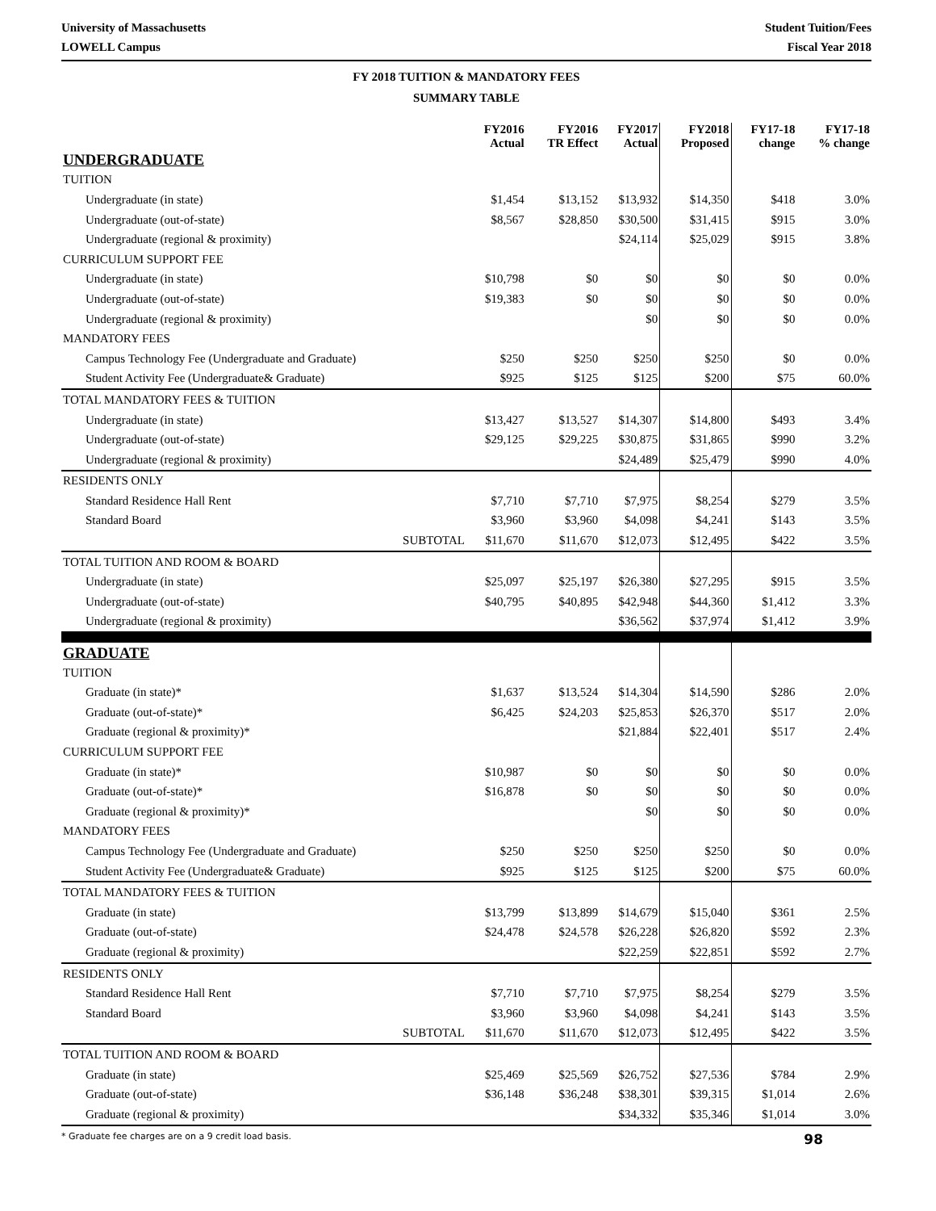University of Massachusetts Student Tuition/Fees
LOWELL Campus Fiscal Year 2018
FY 2018 TUITION & MANDATORY FEES
SUMMARY TABLE
| | FY2016 Actual | FY2016 TR Effect | FY2017 Actual | FY2018 Proposed | FY17-18 change | FY17-18 % change |
| --- | --- | --- | --- | --- | --- | --- |
| UNDERGRADUATE | | | | | | |
| TUITION | | | | | | |
| Undergraduate (in state) | $1,454 | $13,152 | $13,932 | $14,350 | $418 | 3.0% |
| Undergraduate (out-of-state) | $8,567 | $28,850 | $30,500 | $31,415 | $915 | 3.0% |
| Undergraduate (regional & proximity) | | | $24,114 | $25,029 | $915 | 3.8% |
| CURRICULUM SUPPORT FEE | | | | | | |
| Undergraduate (in state) | $10,798 | $0 | $0 | $0 | $0 | 0.0% |
| Undergraduate (out-of-state) | $19,383 | $0 | $0 | $0 | $0 | 0.0% |
| Undergraduate (regional & proximity) | | | $0 | $0 | $0 | 0.0% |
| MANDATORY FEES | | | | | | |
| Campus Technology Fee (Undergraduate and Graduate) | $250 | $250 | $250 | $250 | $0 | 0.0% |
| Student Activity Fee (Undergraduate& Graduate) | $925 | $125 | $125 | $200 | $75 | 60.0% |
| TOTAL MANDATORY FEES & TUITION | | | | | | |
| Undergraduate (in state) | $13,427 | $13,527 | $14,307 | $14,800 | $493 | 3.4% |
| Undergraduate (out-of-state) | $29,125 | $29,225 | $30,875 | $31,865 | $990 | 3.2% |
| Undergraduate (regional & proximity) | | | $24,489 | $25,479 | $990 | 4.0% |
| RESIDENTS ONLY | | | | | | |
| Standard Residence Hall Rent | $7,710 | $7,710 | $7,975 | $8,254 | $279 | 3.5% |
| Standard Board | $3,960 | $3,960 | $4,098 | $4,241 | $143 | 3.5% |
| SUBTOTAL | $11,670 | $11,670 | $12,073 | $12,495 | $422 | 3.5% |
| TOTAL TUITION AND ROOM & BOARD | | | | | | |
| Undergraduate (in state) | $25,097 | $25,197 | $26,380 | $27,295 | $915 | 3.5% |
| Undergraduate (out-of-state) | $40,795 | $40,895 | $42,948 | $44,360 | $1,412 | 3.3% |
| Undergraduate (regional & proximity) | | | $36,562 | $37,974 | $1,412 | 3.9% |
| GRADUATE | | | | | | |
| TUITION | | | | | | |
| Graduate (in state)* | $1,637 | $13,524 | $14,304 | $14,590 | $286 | 2.0% |
| Graduate (out-of-state)* | $6,425 | $24,203 | $25,853 | $26,370 | $517 | 2.0% |
| Graduate (regional & proximity)* | | | $21,884 | $22,401 | $517 | 2.4% |
| CURRICULUM SUPPORT FEE | | | | | | |
| Graduate (in state)* | $10,987 | $0 | $0 | $0 | $0 | 0.0% |
| Graduate (out-of-state)* | $16,878 | $0 | $0 | $0 | $0 | 0.0% |
| Graduate (regional & proximity)* | | | $0 | $0 | $0 | 0.0% |
| MANDATORY FEES | | | | | | |
| Campus Technology Fee (Undergraduate and Graduate) | $250 | $250 | $250 | $250 | $0 | 0.0% |
| Student Activity Fee (Undergraduate& Graduate) | $925 | $125 | $125 | $200 | $75 | 60.0% |
| TOTAL MANDATORY FEES & TUITION | | | | | | |
| Graduate (in state) | $13,799 | $13,899 | $14,679 | $15,040 | $361 | 2.5% |
| Graduate (out-of-state) | $24,478 | $24,578 | $26,228 | $26,820 | $592 | 2.3% |
| Graduate (regional & proximity) | | | $22,259 | $22,851 | $592 | 2.7% |
| RESIDENTS ONLY | | | | | | |
| Standard Residence Hall Rent | $7,710 | $7,710 | $7,975 | $8,254 | $279 | 3.5% |
| Standard Board | $3,960 | $3,960 | $4,098 | $4,241 | $143 | 3.5% |
| SUBTOTAL | $11,670 | $11,670 | $12,073 | $12,495 | $422 | 3.5% |
| TOTAL TUITION AND ROOM & BOARD | | | | | | |
| Graduate (in state) | $25,469 | $25,569 | $26,752 | $27,536 | $784 | 2.9% |
| Graduate (out-of-state) | $36,148 | $36,248 | $38,301 | $39,315 | $1,014 | 2.6% |
| Graduate (regional & proximity) | | | $34,332 | $35,346 | $1,014 | 3.0% |
* Graduate fee charges are on a 9 credit load basis. 98